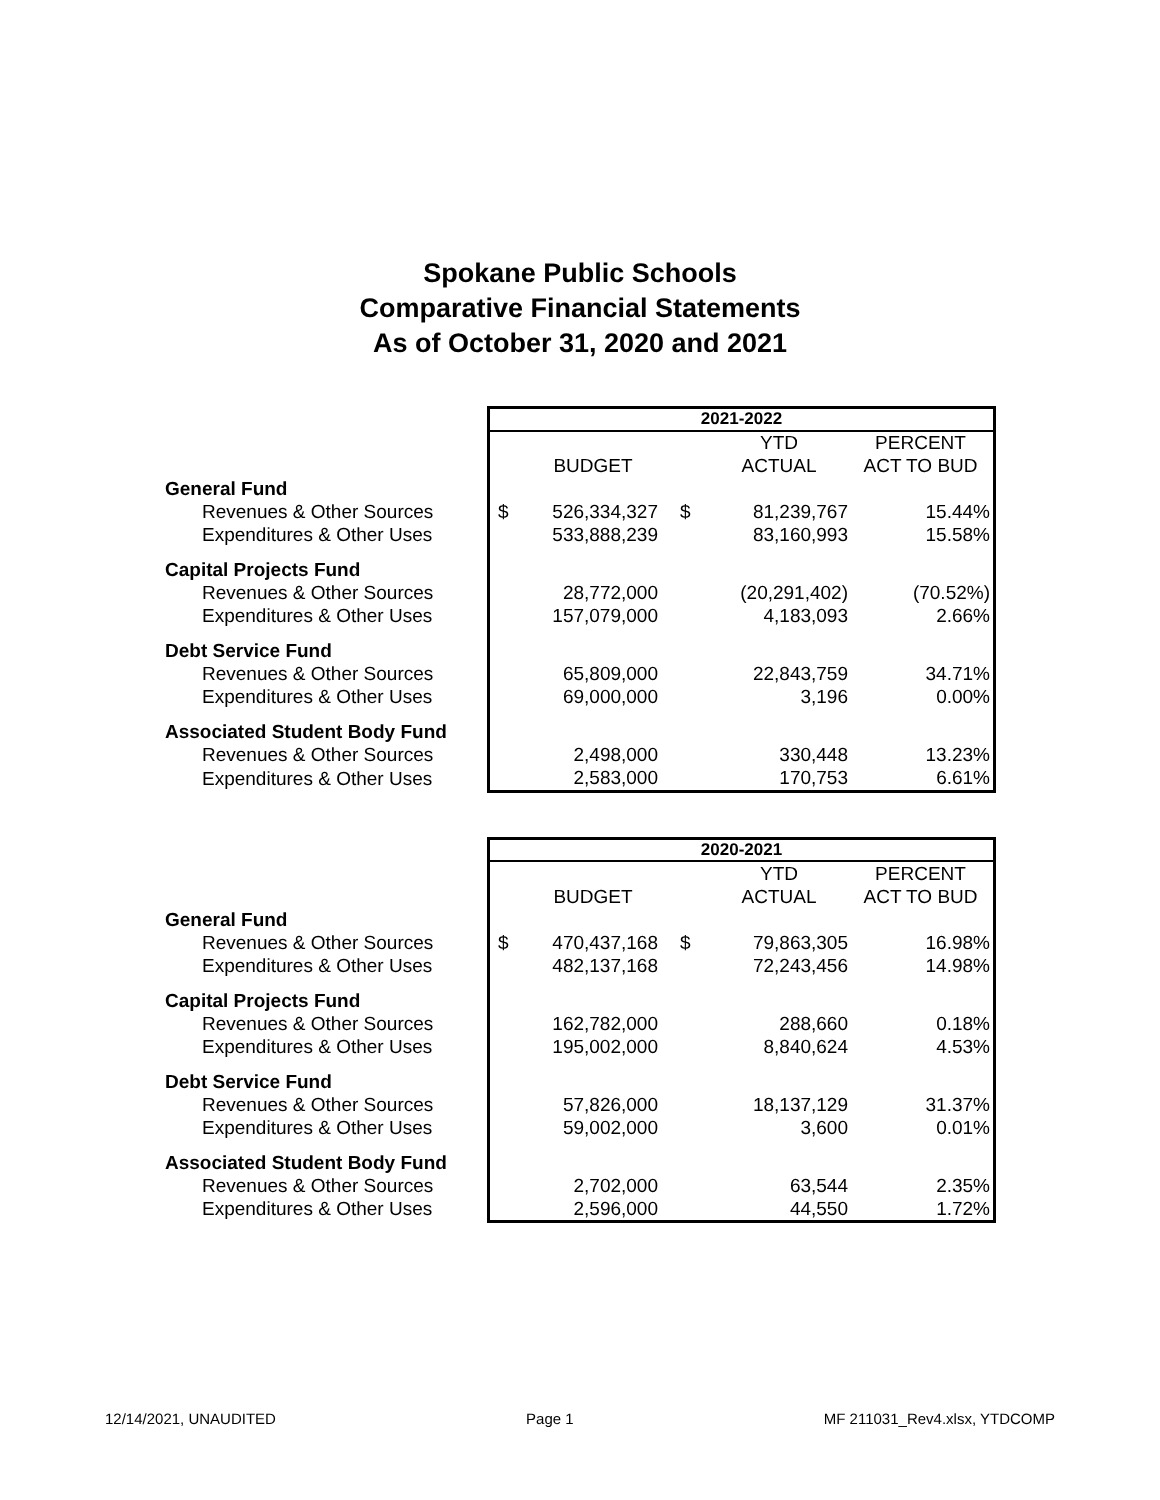Spokane Public Schools
Comparative Financial Statements
As of October 31, 2020 and 2021
| | 2021-2022 | | | | |
| | | | | YTD | PERCENT |
| | | BUDGET | | ACTUAL | ACT TO BUD |
| General Fund | | | | | |
| Revenues & Other Sources | $ | 526,334,327 | $ | 81,239,767 | 15.44% |
| Expenditures & Other Uses | | 533,888,239 | | 83,160,993 | 15.58% |
| Capital Projects Fund | | | | | |
| Revenues & Other Sources | | 28,772,000 | | (20,291,402) | (70.52%) |
| Expenditures & Other Uses | | 157,079,000 | | 4,183,093 | 2.66% |
| Debt Service Fund | | | | | |
| Revenues & Other Sources | | 65,809,000 | | 22,843,759 | 34.71% |
| Expenditures & Other Uses | | 69,000,000 | | 3,196 | 0.00% |
| Associated Student Body Fund | | | | | |
| Revenues & Other Sources | | 2,498,000 | | 330,448 | 13.23% |
| Expenditures & Other Uses | | 2,583,000 | | 170,753 | 6.61% |
| | 2020-2021 | | | | |
| | | | | YTD | PERCENT |
| | | BUDGET | | ACTUAL | ACT TO BUD |
| General Fund | | | | | |
| Revenues & Other Sources | $ | 470,437,168 | $ | 79,863,305 | 16.98% |
| Expenditures & Other Uses | | 482,137,168 | | 72,243,456 | 14.98% |
| Capital Projects Fund | | | | | |
| Revenues & Other Sources | | 162,782,000 | | 288,660 | 0.18% |
| Expenditures & Other Uses | | 195,002,000 | | 8,840,624 | 4.53% |
| Debt Service Fund | | | | | |
| Revenues & Other Sources | | 57,826,000 | | 18,137,129 | 31.37% |
| Expenditures & Other Uses | | 59,002,000 | | 3,600 | 0.01% |
| Associated Student Body Fund | | | | | |
| Revenues & Other Sources | | 2,702,000 | | 63,544 | 2.35% |
| Expenditures & Other Uses | | 2,596,000 | | 44,550 | 1.72% |
12/14/2021, UNAUDITED Page 1 MF 211031_Rev4.xlsx, YTDCOMP